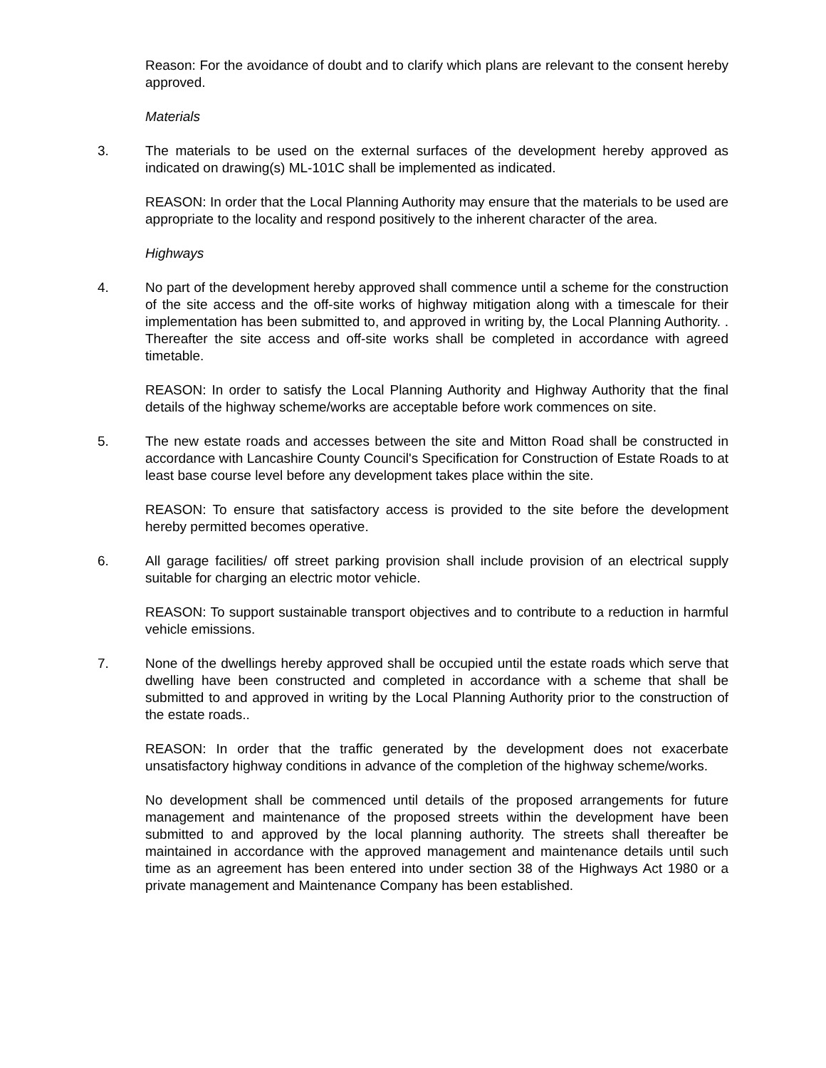Reason: For the avoidance of doubt and to clarify which plans are relevant to the consent hereby approved.
Materials
3. The materials to be used on the external surfaces of the development hereby approved as indicated on drawing(s) ML-101C shall be implemented as indicated.
REASON: In order that the Local Planning Authority may ensure that the materials to be used are appropriate to the locality and respond positively to the inherent character of the area.
Highways
4. No part of the development hereby approved shall commence until a scheme for the construction of the site access and the off-site works of highway mitigation along with a timescale for their implementation has been submitted to, and approved in writing by, the Local Planning Authority. . Thereafter the site access and off-site works shall be completed in accordance with agreed timetable.
REASON: In order to satisfy the Local Planning Authority and Highway Authority that the final details of the highway scheme/works are acceptable before work commences on site.
5. The new estate roads and accesses between the site and Mitton Road shall be constructed in accordance with Lancashire County Council's Specification for Construction of Estate Roads to at least base course level before any development takes place within the site.
REASON: To ensure that satisfactory access is provided to the site before the development hereby permitted becomes operative.
6. All garage facilities/ off street parking provision shall include provision of an electrical supply suitable for charging an electric motor vehicle.
REASON: To support sustainable transport objectives and to contribute to a reduction in harmful vehicle emissions.
7. None of the dwellings hereby approved shall be occupied until the estate roads which serve that dwelling have been constructed and completed in accordance with a scheme that shall be submitted to and approved in writing by the Local Planning Authority prior to the construction of the estate roads..
REASON: In order that the traffic generated by the development does not exacerbate unsatisfactory highway conditions in advance of the completion of the highway scheme/works.
No development shall be commenced until details of the proposed arrangements for future management and maintenance of the proposed streets within the development have been submitted to and approved by the local planning authority. The streets shall thereafter be maintained in accordance with the approved management and maintenance details until such time as an agreement has been entered into under section 38 of the Highways Act 1980 or a private management and Maintenance Company has been established.